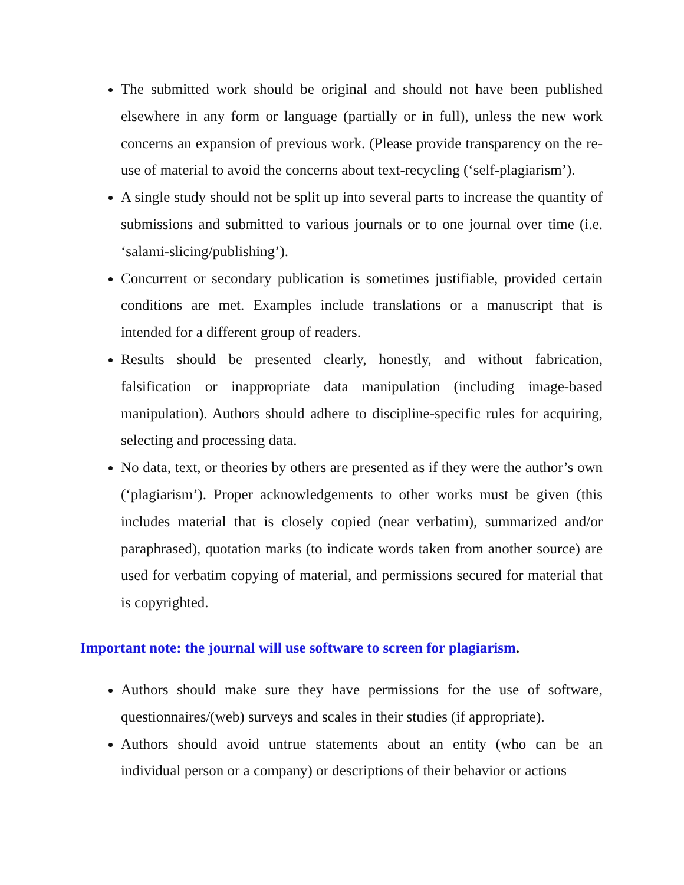The submitted work should be original and should not have been published elsewhere in any form or language (partially or in full), unless the new work concerns an expansion of previous work. (Please provide transparency on the re-use of material to avoid the concerns about text-recycling (‘self-plagiarism’).
A single study should not be split up into several parts to increase the quantity of submissions and submitted to various journals or to one journal over time (i.e. ‘salami-slicing/publishing’).
Concurrent or secondary publication is sometimes justifiable, provided certain conditions are met. Examples include translations or a manuscript that is intended for a different group of readers.
Results should be presented clearly, honestly, and without fabrication, falsification or inappropriate data manipulation (including image-based manipulation). Authors should adhere to discipline-specific rules for acquiring, selecting and processing data.
No data, text, or theories by others are presented as if they were the author’s own (‘plagiarism’). Proper acknowledgements to other works must be given (this includes material that is closely copied (near verbatim), summarized and/or paraphrased), quotation marks (to indicate words taken from another source) are used for verbatim copying of material, and permissions secured for material that is copyrighted.
Important note: the journal will use software to screen for plagiarism.
Authors should make sure they have permissions for the use of software, questionnaires/(web) surveys and scales in their studies (if appropriate).
Authors should avoid untrue statements about an entity (who can be an individual person or a company) or descriptions of their behavior or actions